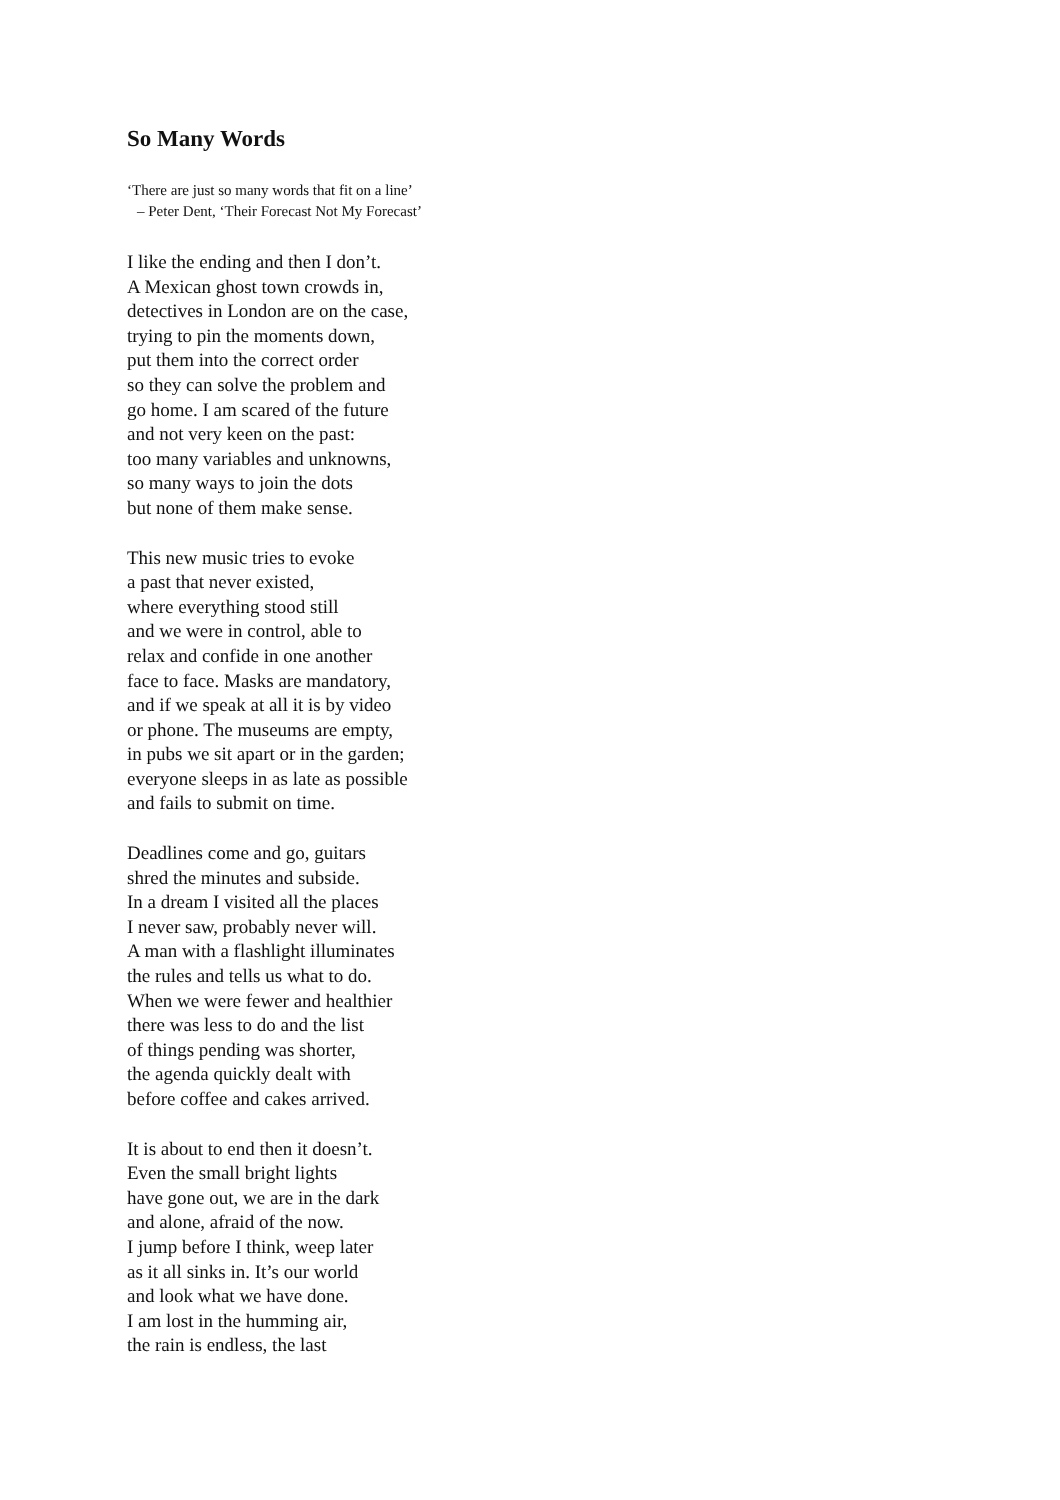So Many Words
‘There are just so many words that fit on a line’
– Peter Dent, ‘Their Forecast Not My Forecast’
I like the ending and then I don’t.
A Mexican ghost town crowds in,
detectives in London are on the case,
trying to pin the moments down,
put them into the correct order
so they can solve the problem and
go home. I am scared of the future
and not very keen on the past:
too many variables and unknowns,
so many ways to join the dots
but none of them make sense.
This new music tries to evoke
a past that never existed,
where everything stood still
and we were in control, able to
relax and confide in one another
face to face. Masks are mandatory,
and if we speak at all it is by video
or phone. The museums are empty,
in pubs we sit apart or in the garden;
everyone sleeps in as late as possible
and fails to submit on time.
Deadlines come and go, guitars
shred the minutes and subside.
In a dream I visited all the places
I never saw, probably never will.
A man with a flashlight illuminates
the rules and tells us what to do.
When we were fewer and healthier
there was less to do and the list
of things pending was shorter,
the agenda quickly dealt with
before coffee and cakes arrived.
It is about to end then it doesn’t.
Even the small bright lights
have gone out, we are in the dark
and alone, afraid of the now.
I jump before I think, weep later
as it all sinks in. It’s our world
and look what we have done.
I am lost in the humming air,
the rain is endless, the last